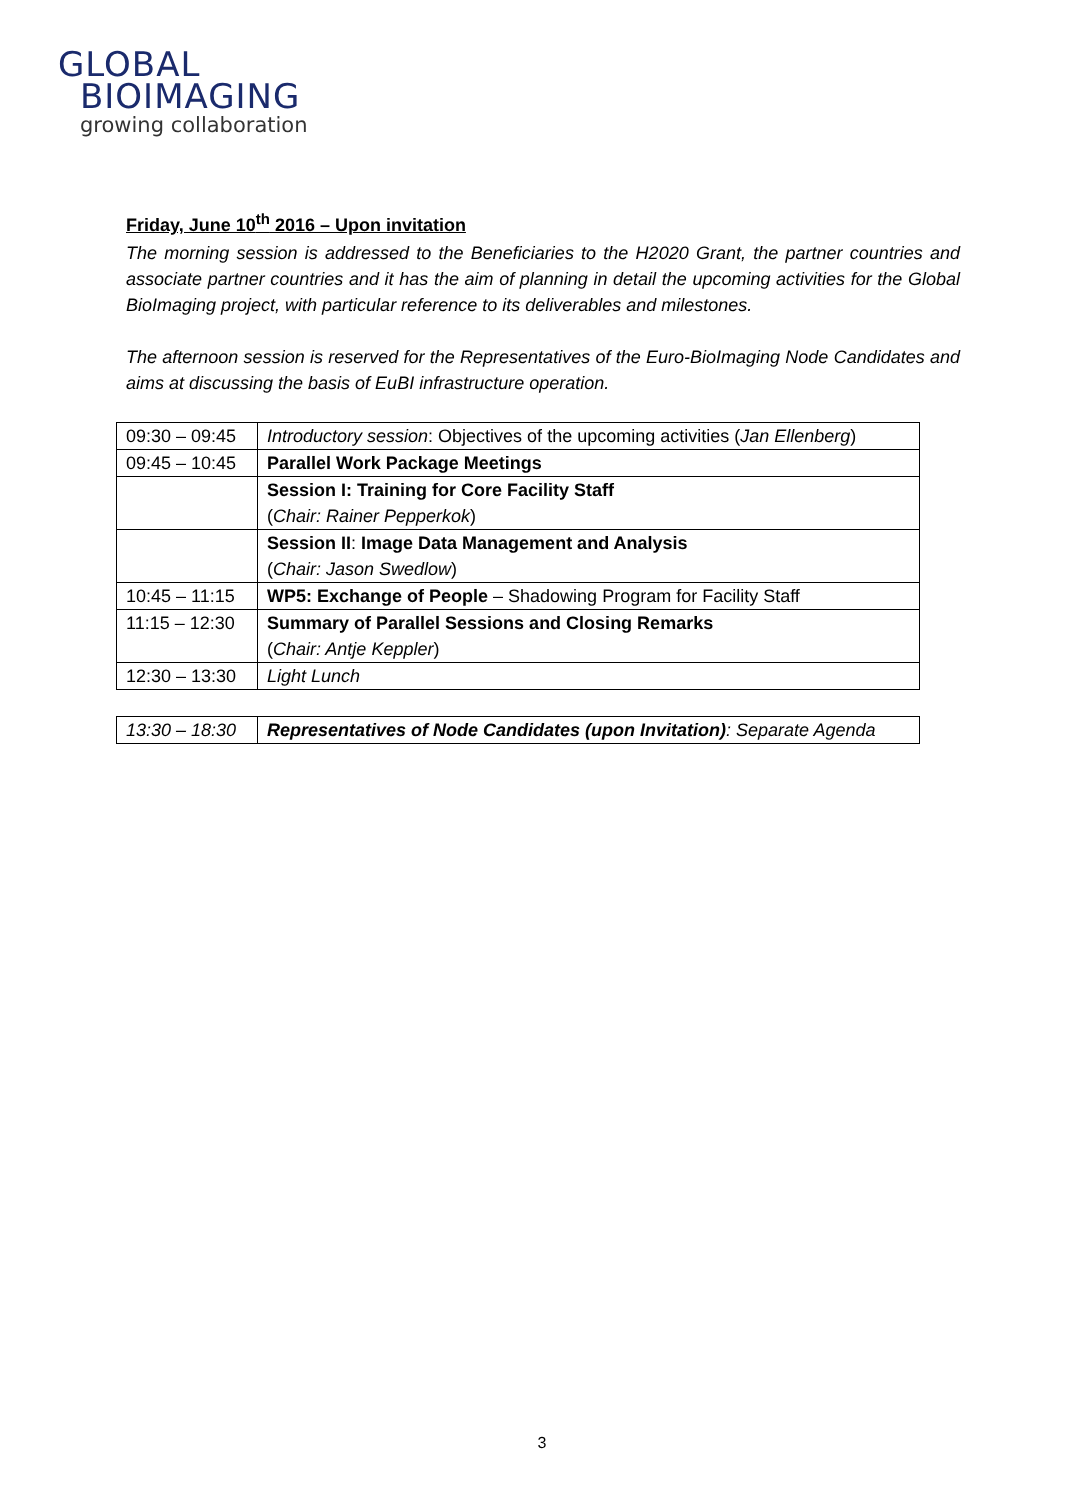GLOBAL
BIOIMAGING
growing collaboration
Friday, June 10<sup>th</sup> 2016 – Upon invitation
The morning session is addressed to the Beneficiaries to the H2020 Grant, the partner countries and associate partner countries and it has the aim of planning in detail the upcoming activities for the Global BioImaging project, with particular reference to its deliverables and milestones.
The afternoon session is reserved for the Representatives of the Euro-BioImaging Node Candidates and aims at discussing the basis of EuBI infrastructure operation.
| 09:30 – 09:45 | Introductory session : Objectives of the upcoming activities ( Jan Ellenberg ) |
| 09:45 – 10:45 | Parallel Work Package Meetings |
| | Session I: Training for Core Facility Staff ( Chair: Rainer Pepperkok ) |
| | Session II : Image Data Management and Analysis ( Chair: Jason Swedlow ) |
| 10:45 – 11:15 | WP5: Exchange of People – Shadowing Program for Facility Staff |
| 11:15 – 12:30 | Summary of Parallel Sessions and Closing Remarks ( Chair: Antje Keppler ) |
| 12:30 – 13:30 | Light Lunch |
| 13:30 – 18:30 | Representatives of Node Candidates (upon Invitation) : Separate Agenda |
3